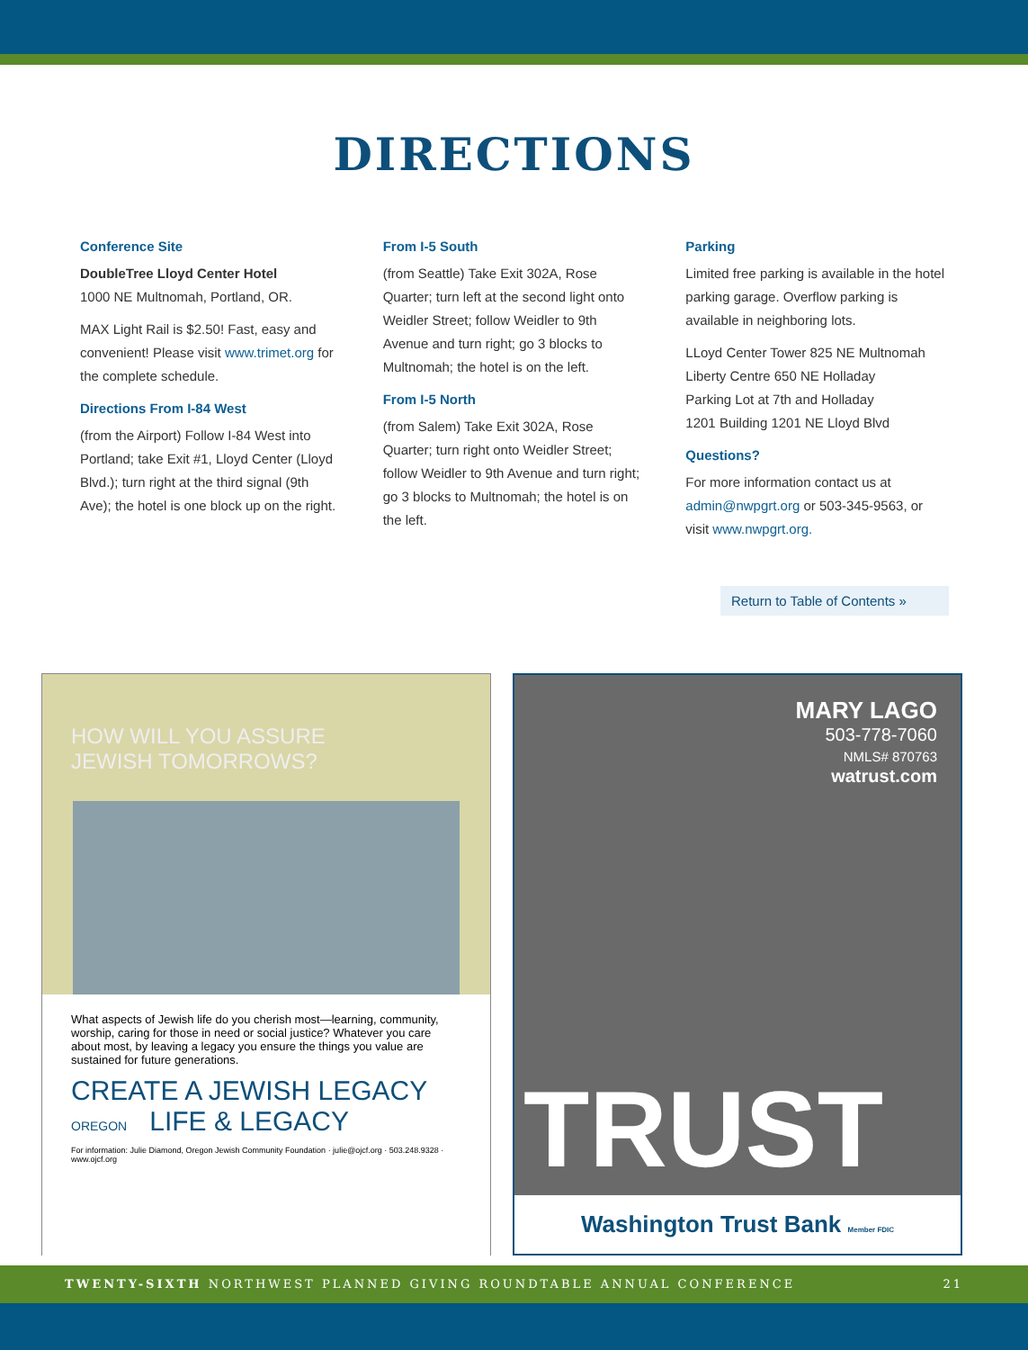DIRECTIONS
Conference Site
DoubleTree Lloyd Center Hotel
1000 NE Multnomah, Portland, OR.
MAX Light Rail is $2.50! Fast, easy and convenient! Please visit www.trimet.org for the complete schedule.
Directions From I-84 West
(from the Airport) Follow I-84 West into Portland; take Exit #1, Lloyd Center (Lloyd Blvd.); turn right at the third signal (9th Ave); the hotel is one block up on the right.
From I-5 South
(from Seattle) Take Exit 302A, Rose Quarter; turn left at the second light onto Weidler Street; follow Weidler to 9th Avenue and turn right; go 3 blocks to Multnomah; the hotel is on the left.
From I-5 North
(from Salem) Take Exit 302A, Rose Quarter; turn right onto Weidler Street; follow Weidler to 9th Avenue and turn right; go 3 blocks to Multnomah; the hotel is on the left.
Parking
Limited free parking is available in the hotel parking garage. Overflow parking is available in neighboring lots.
LLoyd Center Tower 825 NE Multnomah
Liberty Centre 650 NE Holladay
Parking Lot at 7th and Holladay
1201 Building 1201 NE Lloyd Blvd
Questions?
For more information contact us at admin@nwpgrt.org or 503-345-9563, or visit www.nwpgrt.org.
Return to Table of Contents »
HOW WILL YOU ASSURE
JEWISH TOMORROWS?
What aspects of Jewish life do you cherish most—learning, community, worship, caring for those in need or social justice? Whatever you care about most, by leaving a legacy you ensure the things you value are sustained for future generations.
CREATE A JEWISH LEGACY OREGON LIFE & LEGACY
For information: Julie Diamond, Oregon Jewish Community Foundation · julie@ojcf.org · 503.248.9328 · www.ojcf.org
MARY LAGO
503-778-7060
NMLS# 870763
watrust.com
TRUST
Washington Trust Bank Member FDIC
TWENTY-SIXTH NORTHWEST PLANNED GIVING ROUNDTABLE ANNUAL CONFERENCE 21